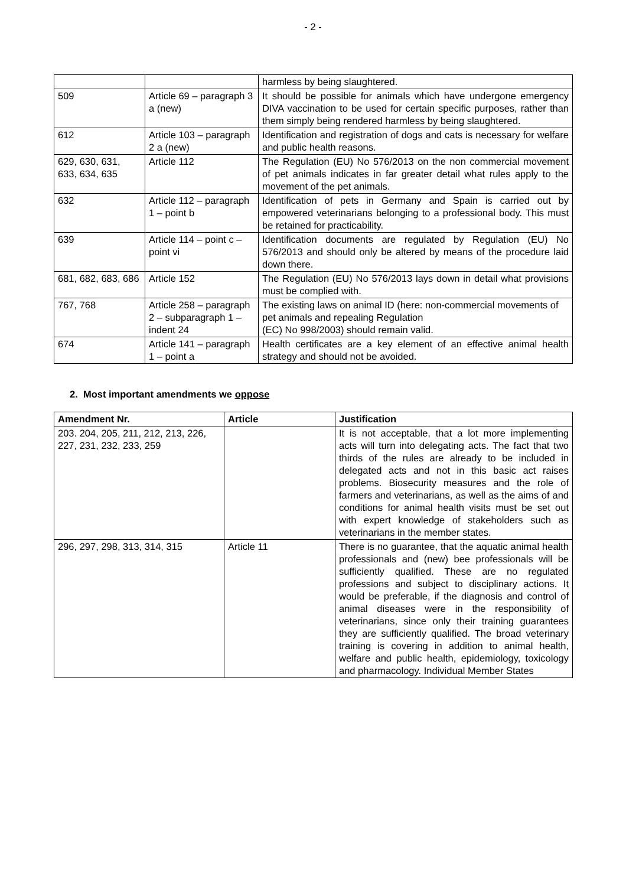- 2 -
| | | harmless by being slaughtered. |
| 509 | Article 69 – paragraph 3 a (new) | It should be possible for animals which have undergone emergency DIVA vaccination to be used for certain specific purposes, rather than them simply being rendered harmless by being slaughtered. |
| 612 | Article 103 – paragraph 2 a (new) | Identification and registration of dogs and cats is necessary for welfare and public health reasons. |
| 629, 630, 631, 633, 634, 635 | Article 112 | The Regulation (EU) No 576/2013 on the non commercial movement of pet animals indicates in far greater detail what rules apply to the movement of the pet animals. |
| 632 | Article 112 – paragraph 1 – point b | Identification of pets in Germany and Spain is carried out by empowered veterinarians belonging to a professional body. This must be retained for practicability. |
| 639 | Article 114 – point c – point vi | Identification documents are regulated by Regulation (EU) No 576/2013 and should only be altered by means of the procedure laid down there. |
| 681, 682, 683, 686 | Article 152 | The Regulation (EU) No 576/2013 lays down in detail what provisions must be complied with. |
| 767, 768 | Article 258 – paragraph 2 – subparagraph 1 – indent 24 | The existing laws on animal ID (here: non-commercial movements of pet animals and repealing Regulation (EC) No 998/2003) should remain valid. |
| 674 | Article 141 – paragraph 1 – point a | Health certificates are a key element of an effective animal health strategy and should not be avoided. |
2. Most important amendments we oppose
| Amendment Nr. | Article | Justification |
| --- | --- | --- |
| 203. 204, 205, 211, 212, 213, 226, 227, 231, 232, 233, 259 | | It is not acceptable, that a lot more implementing acts will turn into delegating acts. The fact that two thirds of the rules are already to be included in delegated acts and not in this basic act raises problems. Biosecurity measures and the role of farmers and veterinarians, as well as the aims of and conditions for animal health visits must be set out with expert knowledge of stakeholders such as veterinarians in the member states. |
| 296, 297, 298, 313, 314, 315 | Article 11 | There is no guarantee, that the aquatic animal health professionals and (new) bee professionals will be sufficiently qualified. These are no regulated professions and subject to disciplinary actions. It would be preferable, if the diagnosis and control of animal diseases were in the responsibility of veterinarians, since only their training guarantees they are sufficiently qualified. The broad veterinary training is covering in addition to animal health, welfare and public health, epidemiology, toxicology and pharmacology. Individual Member States |